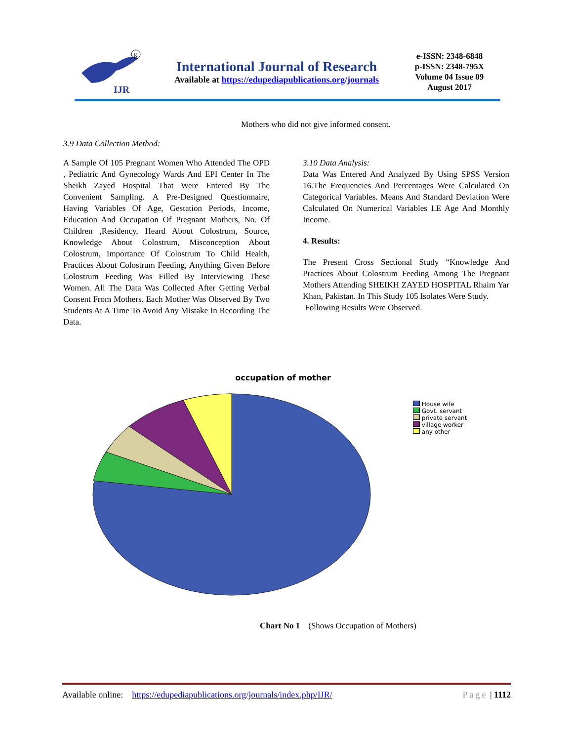IJR
R
International Journal of Research
Available at https://edupediapublications.org/journals
e-ISSN: 2348-6848
p-ISSN: 2348-795X
Volume 04 Issue 09
August 2017
Mothers who did not give informed consent.
3.9 Data Collection Method:
A Sample Of 105 Pregnant Women Who Attended The OPD , Pediatric And Gynecology Wards And EPI Center In The Sheikh Zayed Hospital That Were Entered By The Convenient Sampling. A Pre-Designed Questionnaire, Having Variables Of Age, Gestation Periods, Income, Education And Occupation Of Pregnant Mothers, No. Of Children ,Residency, Heard About Colostrum, Source, Knowledge About Colostrum, Misconception About Colostrum, Importance Of Colostrum To Child Health, Practices About Colostrum Feeding, Anything Given Before Colostrum Feeding Was Filled By Interviewing These Women. All The Data Was Collected After Getting Verbal Consent From Mothers. Each Mother Was Observed By Two Students At A Time To Avoid Any Mistake In Recording The Data.
3.10 Data Analysis:
Data Was Entered And Analyzed By Using SPSS Version 16.The Frequencies And Percentages Were Calculated On Categorical Variables. Means And Standard Deviation Were Calculated On Numerical Variables I.E Age And Monthly Income.
4. Results:
The Present Cross Sectional Study “Knowledge And Practices About Colostrum Feeding Among The Pregnant Mothers Attending SHEIKH ZAYED HOSPITAL Rhaim Yar Khan, Pakistan. In This Study 105 Isolates Were Study.
Following Results Were Observed.
occupation of mother
House wife
Govt. servant
private servant
village worker
any other
Chart No 1 (Shows Occupation of Mothers)
Available online: https://edupediapublications.org/journals/index.php/IJR/ Page | 1112